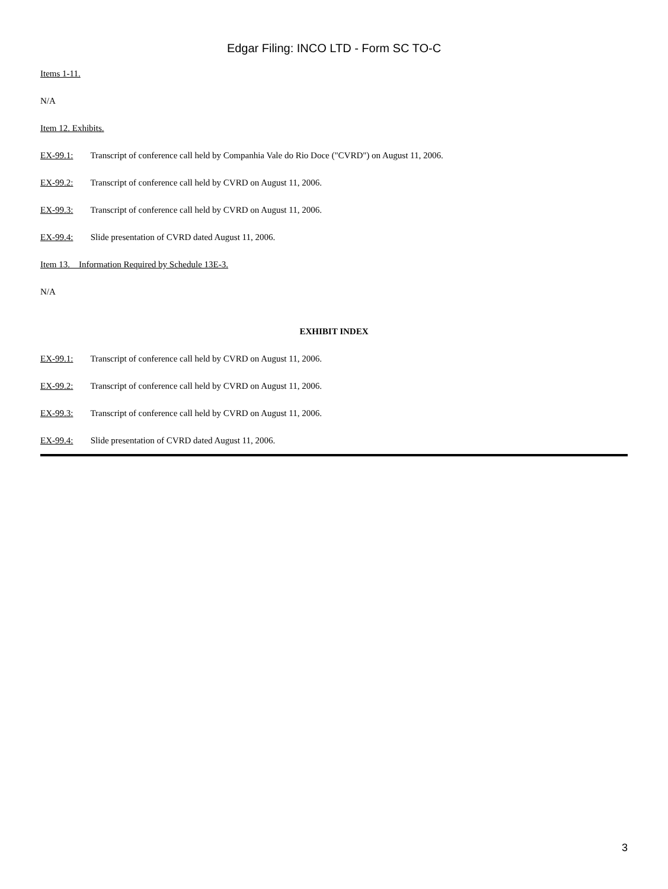Edgar Filing: INCO LTD - Form SC TO-C
Items 1-11.
N/A
Item 12. Exhibits.
EX-99.1: Transcript of conference call held by Companhia Vale do Rio Doce ("CVRD") on August 11, 2006.
EX-99.2: Transcript of conference call held by CVRD on August 11, 2006.
EX-99.3: Transcript of conference call held by CVRD on August 11, 2006.
EX-99.4: Slide presentation of CVRD dated August 11, 2006.
Item 13. Information Required by Schedule 13E-3.
N/A
EXHIBIT INDEX
EX-99.1: Transcript of conference call held by CVRD on August 11, 2006.
EX-99.2: Transcript of conference call held by CVRD on August 11, 2006.
EX-99.3: Transcript of conference call held by CVRD on August 11, 2006.
EX-99.4: Slide presentation of CVRD dated August 11, 2006.
3